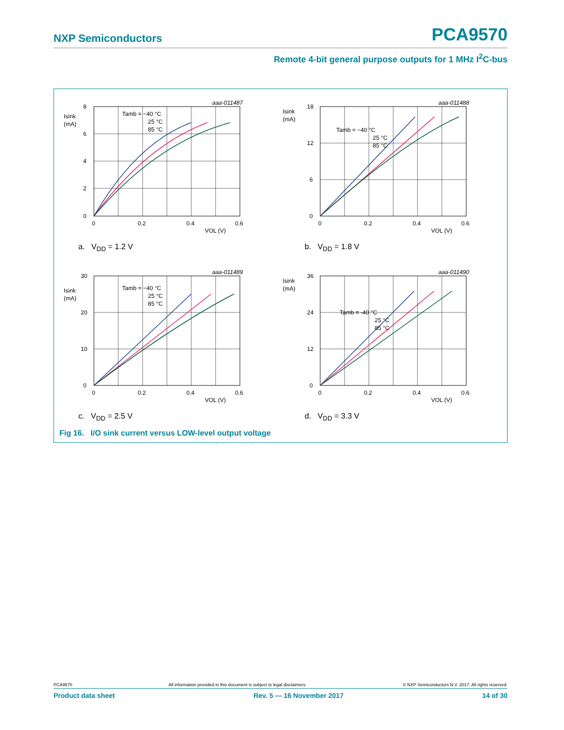NXP Semiconductors PCA9570
Remote 4-bit general purpose outputs for 1 MHz I<sup>2</sup>C-bus
aaa-011487
8
6
4
2
0
Isink
(mA)
0
0.2
0.4
0.6
VOL (V)
Tamb = −40 °C
25 °C
85 °C
a. V<sub>DD</sub> = 1.2 V
aaa-011488
18
12
6
0
Isink
(mA)
0
0.2
0.4
0.6
VOL (V)
Tamb = −40 °C
25 °C
85 °C
b. V<sub>DD</sub> = 1.8 V
aaa-011489
30
20
10
0
Isink
(mA)
0
0.2
0.4
0.6
VOL (V)
Tamb = −40 °C
25 °C
85 °C
c. V<sub>DD</sub> = 2.5 V
aaa-011490
36
24
12
0
Isink
(mA)
0
0.2
0.4
0.6
VOL (V)
Tamb = -40 °C
25 °C
85 °C
d. V<sub>DD</sub> = 3.3 V
Fig 16. I/O sink current versus LOW-level output voltage
PCA9570 All information provided in this document is subject to legal disclaimers. © NXP Semiconductors N.V. 2017. All rights reserved.
Product data sheet Rev. 5 — 16 November 2017 14 of 30